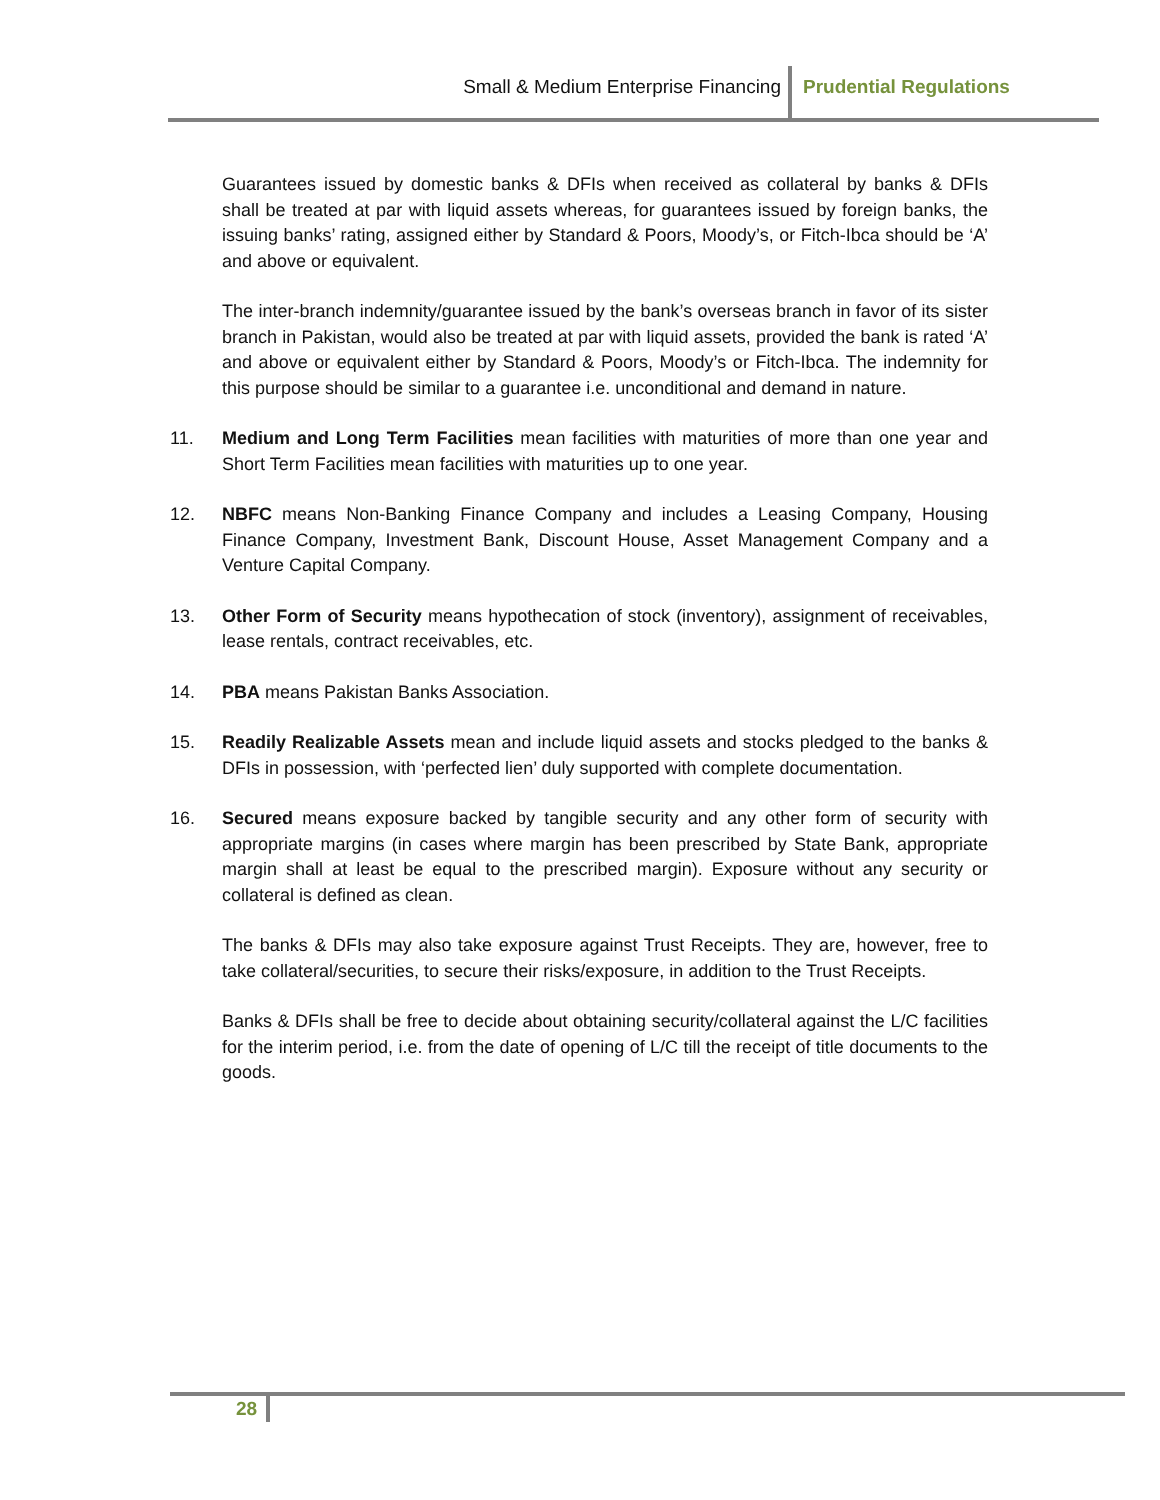Small & Medium Enterprise Financing Prudential Regulations
Guarantees issued by domestic banks & DFIs when received as collateral by banks & DFIs shall be treated at par with liquid assets whereas, for guarantees issued by foreign banks, the issuing banks’ rating, assigned either by Standard & Poors, Moody’s, or Fitch-Ibca should be ‘A’ and above or equivalent.
The inter-branch indemnity/guarantee issued by the bank’s overseas branch in favor of its sister branch in Pakistan, would also be treated at par with liquid assets, provided the bank is rated ‘A’ and above or equivalent either by Standard & Poors, Moody’s or Fitch-Ibca. The indemnity for this purpose should be similar to a guarantee i.e. unconditional and demand in nature.
11. Medium and Long Term Facilities mean facilities with maturities of more than one year and Short Term Facilities mean facilities with maturities up to one year.
12. NBFC means Non-Banking Finance Company and includes a Leasing Company, Housing Finance Company, Investment Bank, Discount House, Asset Management Company and a Venture Capital Company.
13. Other Form of Security means hypothecation of stock (inventory), assignment of receivables, lease rentals, contract receivables, etc.
14. PBA means Pakistan Banks Association.
15. Readily Realizable Assets mean and include liquid assets and stocks pledged to the banks & DFIs in possession, with ‘perfected lien’ duly supported with complete documentation.
16. Secured means exposure backed by tangible security and any other form of security with appropriate margins (in cases where margin has been prescribed by State Bank, appropriate margin shall at least be equal to the prescribed margin). Exposure without any security or collateral is defined as clean.
The banks & DFIs may also take exposure against Trust Receipts. They are, however, free to take collateral/securities, to secure their risks/exposure, in addition to the Trust Receipts.
Banks & DFIs shall be free to decide about obtaining security/collateral against the L/C facilities for the interim period, i.e. from the date of opening of L/C till the receipt of title documents to the goods.
28